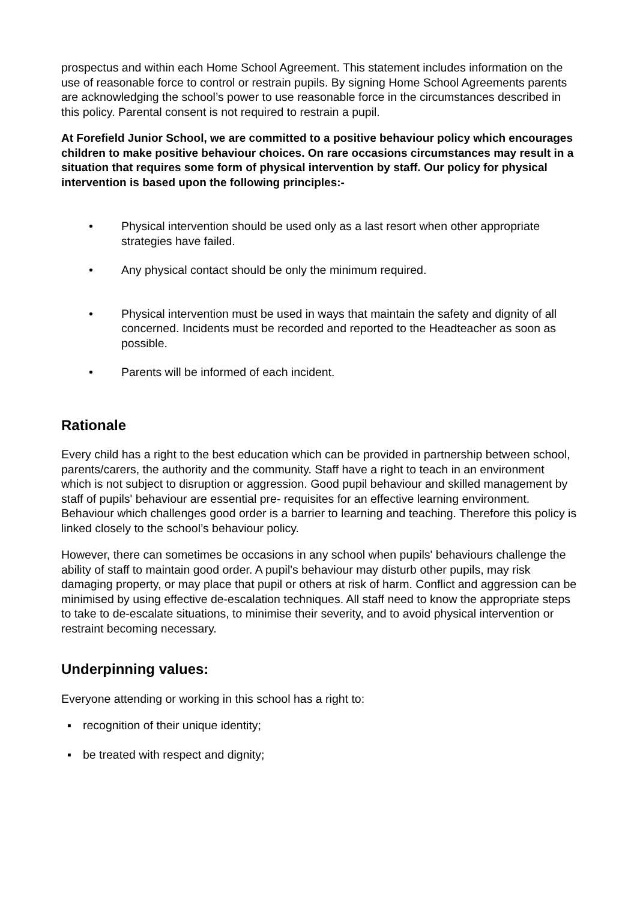prospectus and within each Home School Agreement. This statement includes information on the use of reasonable force to control or restrain pupils. By signing Home School Agreements parents are acknowledging the school’s power to use reasonable force in the circumstances described in this policy. Parental consent is not required to restrain a pupil.
At Forefield Junior School, we are committed to a positive behaviour policy which encourages children to make positive behaviour choices. On rare occasions circumstances may result in a situation that requires some form of physical intervention by staff. Our policy for physical intervention is based upon the following principles:-
• Physical intervention should be used only as a last resort when other appropriate strategies have failed.
• Any physical contact should be only the minimum required.
• Physical intervention must be used in ways that maintain the safety and dignity of all concerned. Incidents must be recorded and reported to the Headteacher as soon as possible.
• Parents will be informed of each incident.
Rationale
Every child has a right to the best education which can be provided in partnership between school, parents/carers, the authority and the community. Staff have a right to teach in an environment which is not subject to disruption or aggression. Good pupil behaviour and skilled management by staff of pupils' behaviour are essential pre- requisites for an effective learning environment. Behaviour which challenges good order is a barrier to learning and teaching. Therefore this policy is linked closely to the school’s behaviour policy.
However, there can sometimes be occasions in any school when pupils' behaviours challenge the ability of staff to maintain good order. A pupil's behaviour may disturb other pupils, may risk damaging property, or may place that pupil or others at risk of harm. Conflict and aggression can be minimised by using effective de-escalation techniques. All staff need to know the appropriate steps to take to de-escalate situations, to minimise their severity, and to avoid physical intervention or restraint becoming necessary.
Underpinning values:
Everyone attending or working in this school has a right to:
▪ recognition of their unique identity;
▪ be treated with respect and dignity;